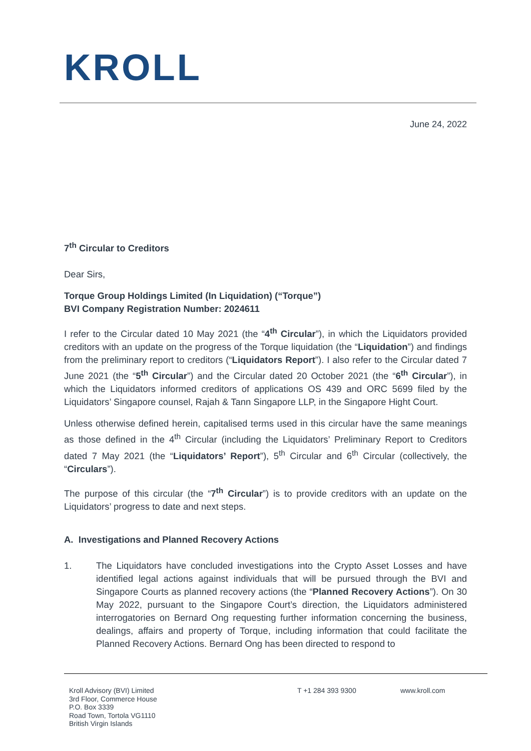KROLL
June 24, 2022
7<sup>th</sup> Circular to Creditors
Dear Sirs,
Torque Group Holdings Limited (In Liquidation) (“Torque”)
BVI Company Registration Number: 2024611
I refer to the Circular dated 10 May 2021 (the “4<sup>th</sup> Circular”), in which the Liquidators provided creditors with an update on the progress of the Torque liquidation (the “Liquidation”) and findings from the preliminary report to creditors (“Liquidators Report”). I also refer to the Circular dated 7 June 2021 (the “5<sup>th</sup> Circular”) and the Circular dated 20 October 2021 (the “6<sup>th</sup> Circular”), in which the Liquidators informed creditors of applications OS 439 and ORC 5699 filed by the Liquidators’ Singapore counsel, Rajah & Tann Singapore LLP, in the Singapore Hight Court.
Unless otherwise defined herein, capitalised terms used in this circular have the same meanings as those defined in the 4<sup>th</sup> Circular (including the Liquidators’ Preliminary Report to Creditors dated 7 May 2021 (the “Liquidators’ Report”), 5<sup>th</sup> Circular and 6<sup>th</sup> Circular (collectively, the “Circulars”).
The purpose of this circular (the “7<sup>th</sup> Circular”) is to provide creditors with an update on the Liquidators’ progress to date and next steps.
A. Investigations and Planned Recovery Actions
1. The Liquidators have concluded investigations into the Crypto Asset Losses and have identified legal actions against individuals that will be pursued through the BVI and Singapore Courts as planned recovery actions (the “Planned Recovery Actions”). On 30 May 2022, pursuant to the Singapore Court’s direction, the Liquidators administered interrogatories on Bernard Ong requesting further information concerning the business, dealings, affairs and property of Torque, including information that could facilitate the Planned Recovery Actions. Bernard Ong has been directed to respond to
Kroll Advisory (BVI) Limited
3rd Floor, Commerce House
P.O. Box 3339
Road Town, Tortola VG1110
British Virgin Islands
T +1 284 393 9300 www.kroll.com